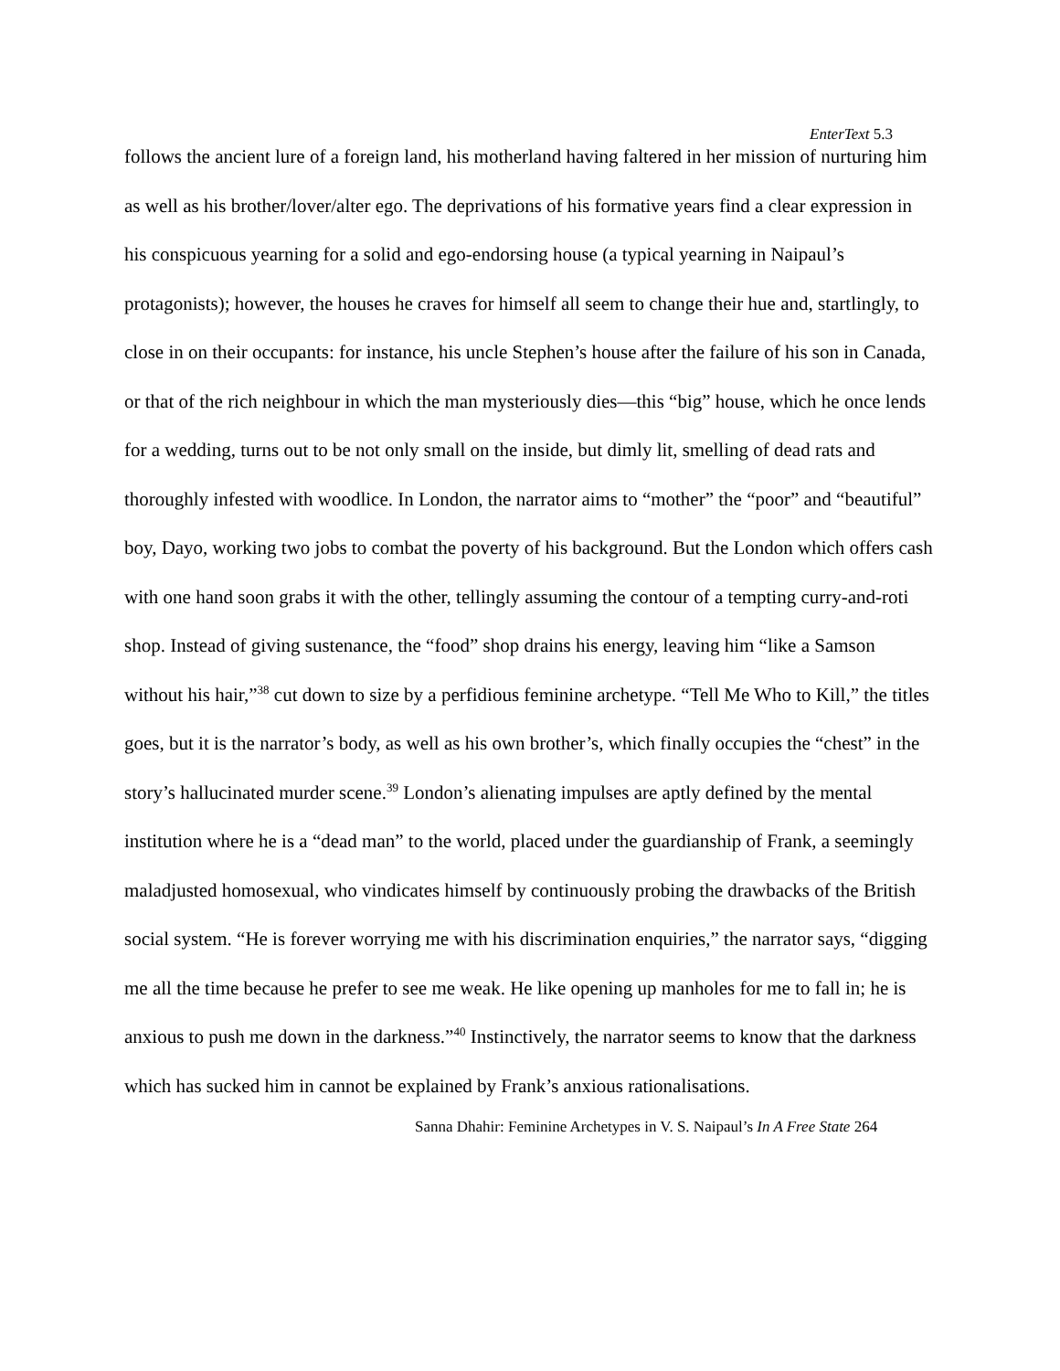EnterText 5.3
follows the ancient lure of a foreign land, his motherland having faltered in her mission of nurturing him as well as his brother/lover/alter ego. The deprivations of his formative years find a clear expression in his conspicuous yearning for a solid and ego-endorsing house (a typical yearning in Naipaul’s protagonists); however, the houses he craves for himself all seem to change their hue and, startlingly, to close in on their occupants: for instance, his uncle Stephen’s house after the failure of his son in Canada, or that of the rich neighbour in which the man mysteriously dies—this “big” house, which he once lends for a wedding, turns out to be not only small on the inside, but dimly lit, smelling of dead rats and thoroughly infested with woodlice. In London, the narrator aims to “mother” the “poor” and “beautiful” boy, Dayo, working two jobs to combat the poverty of his background. But the London which offers cash with one hand soon grabs it with the other, tellingly assuming the contour of a tempting curry-and-roti shop. Instead of giving sustenance, the “food” shop drains his energy, leaving him “like a Samson without his hair,”<sup>38</sup> cut down to size by a perfidious feminine archetype. “Tell Me Who to Kill,” the titles goes, but it is the narrator’s body, as well as his own brother’s, which finally occupies the “chest” in the story’s hallucinated murder scene.<sup>39</sup> London’s alienating impulses are aptly defined by the mental institution where he is a “dead man” to the world, placed under the guardianship of Frank, a seemingly maladjusted homosexual, who vindicates himself by continuously probing the drawbacks of the British social system. “He is forever worrying me with his discrimination enquiries,” the narrator says, “digging me all the time because he prefer to see me weak. He like opening up manholes for me to fall in; he is anxious to push me down in the darkness.”<sup>40</sup> Instinctively, the narrator seems to know that the darkness which has sucked him in cannot be explained by Frank’s anxious rationalisations.
Sanna Dhahir: Feminine Archetypes in V. S. Naipaul’s In A Free State 264